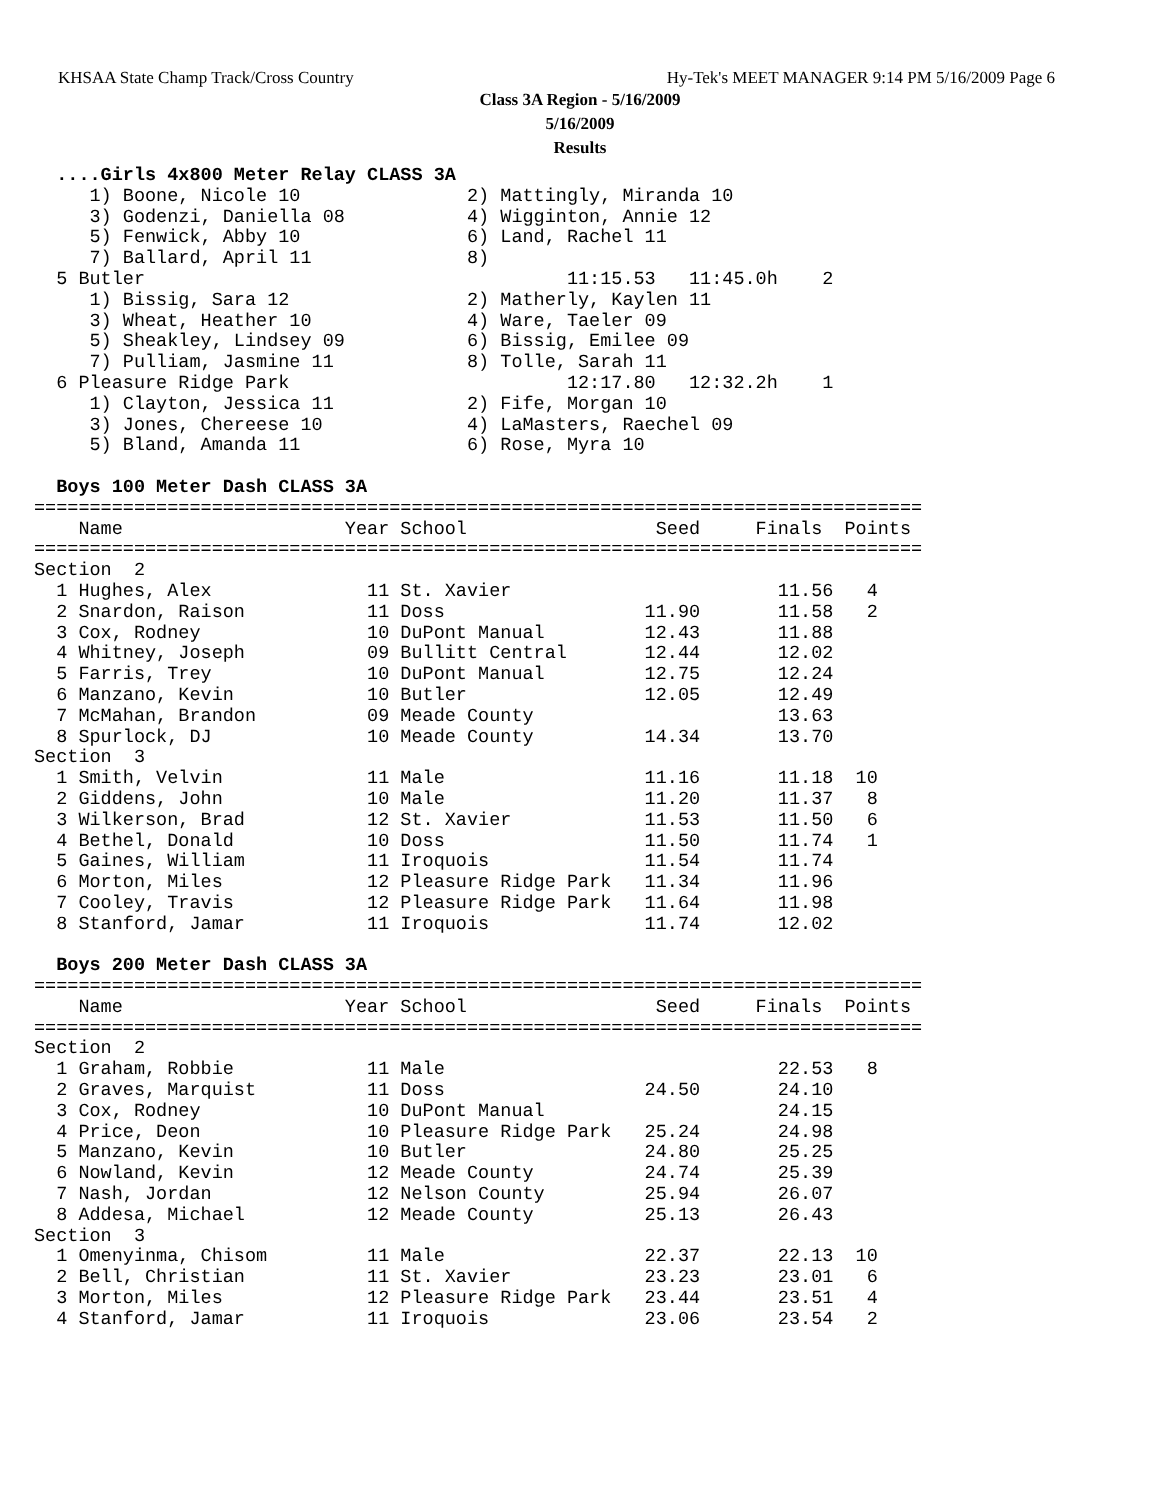KHSAA State Champ Track/Cross Country Hy-Tek's MEET MANAGER 9:14 PM 5/16/2009 Page 6
Class 3A Region - 5/16/2009
5/16/2009
Results
  ....Girls 4x800 Meter Relay CLASS 3A
     1) Boone, Nicole 10               2) Mattingly, Miranda 10
     3) Godenzi, Daniella 08           4) Wigginton, Annie 12
     5) Fenwick, Abby 10               6) Land, Rachel 11
     7) Ballard, April 11              8)
  5 Butler                                      11:15.53   11:45.0h    2
     1) Bissig, Sara 12                2) Matherly, Kaylen 11
     3) Wheat, Heather 10              4) Ware, Taeler 09
     5) Sheakley, Lindsey 09           6) Bissig, Emilee 09
     7) Pulliam, Jasmine 11            8) Tolle, Sarah 11
  6 Pleasure Ridge Park                         12:17.80   12:32.2h    1
     1) Clayton, Jessica 11            2) Fife, Morgan 10
     3) Jones, Chereese 10             4) LaMasters, Raechel 09
     5) Bland, Amanda 11               6) Rose, Myra 10

  Boys 100 Meter Dash CLASS 3A
================================================================================
    Name                    Year School                 Seed     Finals  Points
================================================================================
Section  2
  1 Hughes, Alex              11 St. Xavier                        11.56   4
  2 Snardon, Raison           11 Doss                  11.90       11.58   2
  3 Cox, Rodney               10 DuPont Manual         12.43       11.88
  4 Whitney, Joseph           09 Bullitt Central       12.44       12.02
  5 Farris, Trey              10 DuPont Manual         12.75       12.24
  6 Manzano, Kevin            10 Butler                12.05       12.49
  7 McMahan, Brandon          09 Meade County                      13.63
  8 Spurlock, DJ              10 Meade County          14.34       13.70
Section  3
  1 Smith, Velvin             11 Male                  11.16       11.18  10
  2 Giddens, John             10 Male                  11.20       11.37   8
  3 Wilkerson, Brad           12 St. Xavier            11.53       11.50   6
  4 Bethel, Donald            10 Doss                  11.50       11.74   1
  5 Gaines, William           11 Iroquois              11.54       11.74
  6 Morton, Miles             12 Pleasure Ridge Park   11.34       11.96
  7 Cooley, Travis            12 Pleasure Ridge Park   11.64       11.98
  8 Stanford, Jamar           11 Iroquois              11.74       12.02

  Boys 200 Meter Dash CLASS 3A
================================================================================
    Name                    Year School                 Seed     Finals  Points
================================================================================
Section  2
  1 Graham, Robbie            11 Male                              22.53   8
  2 Graves, Marquist          11 Doss                  24.50       24.10
  3 Cox, Rodney               10 DuPont Manual                     24.15
  4 Price, Deon               10 Pleasure Ridge Park   25.24       24.98
  5 Manzano, Kevin            10 Butler                24.80       25.25
  6 Nowland, Kevin            12 Meade County          24.74       25.39
  7 Nash, Jordan              12 Nelson County         25.94       26.07
  8 Addesa, Michael           12 Meade County          25.13       26.43
Section  3
  1 Omenyinma, Chisom         11 Male                  22.37       22.13  10
  2 Bell, Christian           11 St. Xavier            23.23       23.01   6
  3 Morton, Miles             12 Pleasure Ridge Park   23.44       23.51   4
  4 Stanford, Jamar           11 Iroquois              23.06       23.54   2